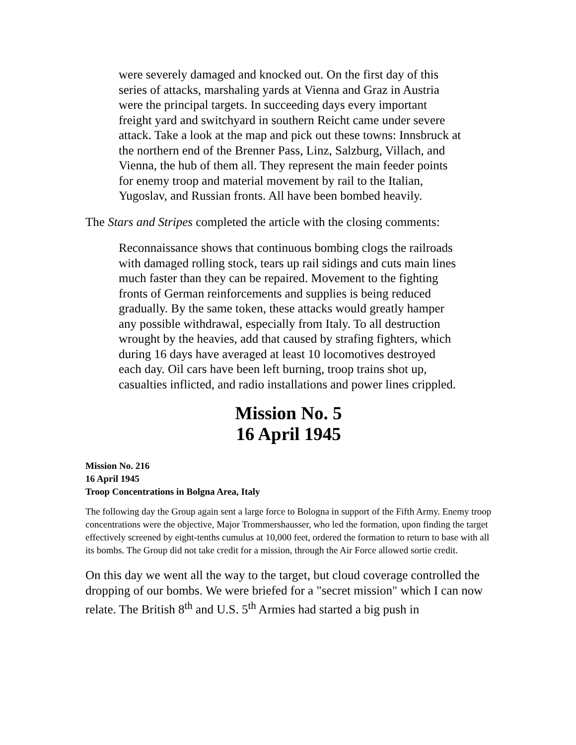were severely damaged and knocked out. On the first day of this series of attacks, marshaling yards at Vienna and Graz in Austria were the principal targets. In succeeding days every important freight yard and switchyard in southern Reicht came under severe attack. Take a look at the map and pick out these towns: Innsbruck at the northern end of the Brenner Pass, Linz, Salzburg, Villach, and Vienna, the hub of them all. They represent the main feeder points for enemy troop and material movement by rail to the Italian, Yugoslav, and Russian fronts. All have been bombed heavily.
The Stars and Stripes completed the article with the closing comments:
Reconnaissance shows that continuous bombing clogs the railroads with damaged rolling stock, tears up rail sidings and cuts main lines much faster than they can be repaired. Movement to the fighting fronts of German reinforcements and supplies is being reduced gradually. By the same token, these attacks would greatly hamper any possible withdrawal, especially from Italy. To all destruction wrought by the heavies, add that caused by strafing fighters, which during 16 days have averaged at least 10 locomotives destroyed each day. Oil cars have been left burning, troop trains shot up, casualties inflicted, and radio installations and power lines crippled.
Mission No. 5
16 April 1945
Mission No. 216
16 April 1945
Troop Concentrations in Bolgna Area, Italy
The following day the Group again sent a large force to Bologna in support of the Fifth Army. Enemy troop concentrations were the objective, Major Trommershausser, who led the formation, upon finding the target effectively screened by eight-tenths cumulus at 10,000 feet, ordered the formation to return to base with all its bombs. The Group did not take credit for a mission, through the Air Force allowed sortie credit.
On this day we went all the way to the target, but cloud coverage controlled the dropping of our bombs. We were briefed for a "secret mission" which I can now relate. The British 8<sup>th</sup> and U.S. 5<sup>th</sup> Armies had started a big push in